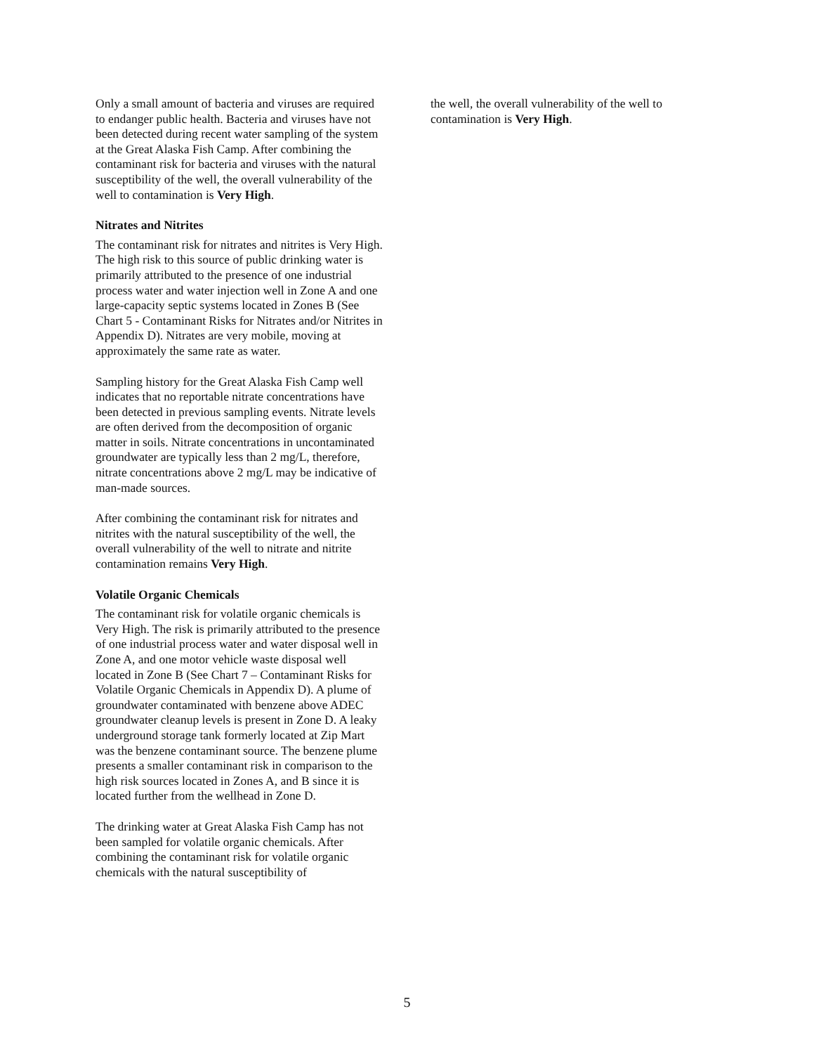Only a small amount of bacteria and viruses are required to endanger public health. Bacteria and viruses have not been detected during recent water sampling of the system at the Great Alaska Fish Camp. After combining the contaminant risk for bacteria and viruses with the natural susceptibility of the well, the overall vulnerability of the well to contamination is Very High.
Nitrates and Nitrites
The contaminant risk for nitrates and nitrites is Very High. The high risk to this source of public drinking water is primarily attributed to the presence of one industrial process water and water injection well in Zone A and one large-capacity septic systems located in Zones B (See Chart 5 - Contaminant Risks for Nitrates and/or Nitrites in Appendix D). Nitrates are very mobile, moving at approximately the same rate as water.
Sampling history for the Great Alaska Fish Camp well indicates that no reportable nitrate concentrations have been detected in previous sampling events. Nitrate levels are often derived from the decomposition of organic matter in soils. Nitrate concentrations in uncontaminated groundwater are typically less than 2 mg/L, therefore, nitrate concentrations above 2 mg/L may be indicative of man-made sources.
After combining the contaminant risk for nitrates and nitrites with the natural susceptibility of the well, the overall vulnerability of the well to nitrate and nitrite contamination remains Very High.
Volatile Organic Chemicals
The contaminant risk for volatile organic chemicals is Very High. The risk is primarily attributed to the presence of one industrial process water and water disposal well in Zone A, and one motor vehicle waste disposal well located in Zone B (See Chart 7 – Contaminant Risks for Volatile Organic Chemicals in Appendix D). A plume of groundwater contaminated with benzene above ADEC groundwater cleanup levels is present in Zone D. A leaky underground storage tank formerly located at Zip Mart was the benzene contaminant source. The benzene plume presents a smaller contaminant risk in comparison to the high risk sources located in Zones A, and B since it is located further from the wellhead in Zone D.
The drinking water at Great Alaska Fish Camp has not been sampled for volatile organic chemicals. After combining the contaminant risk for volatile organic chemicals with the natural susceptibility of
the well, the overall vulnerability of the well to contamination is Very High.
5